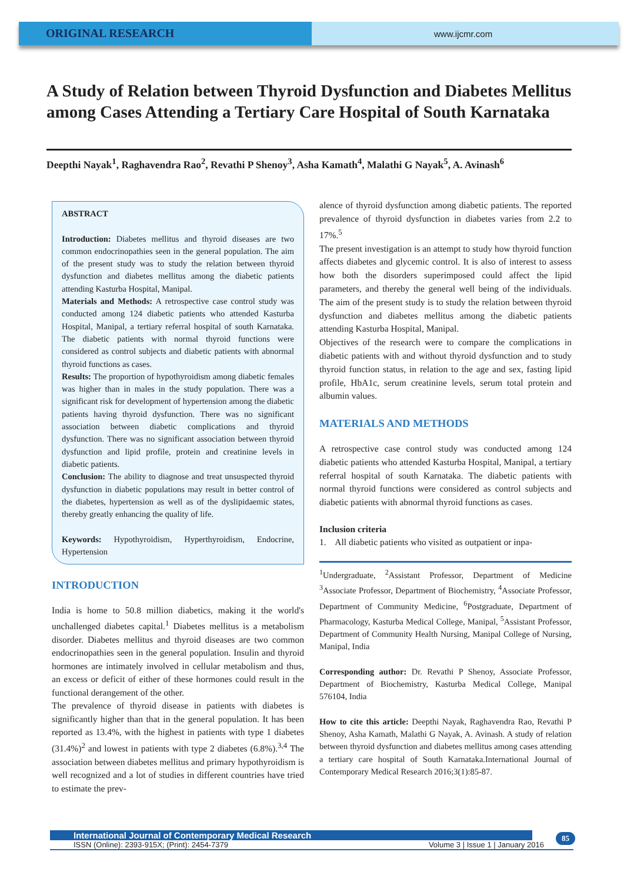ORIGINAL RESEARCH
www.ijcmr.com
A Study of Relation between Thyroid Dysfunction and Diabetes Mellitus among Cases Attending a Tertiary Care Hospital of South Karnataka
Deepthi Nayak<sup>1</sup>, Raghavendra Rao<sup>2</sup>, Revathi P Shenoy<sup>3</sup>, Asha Kamath<sup>4</sup>, Malathi G Nayak<sup>5</sup>, A. Avinash<sup>6</sup>
ABSTRACT
Introduction: Diabetes mellitus and thyroid diseases are two common endocrinopathies seen in the general population. The aim of the present study was to study the relation between thyroid dysfunction and diabetes mellitus among the diabetic patients attending Kasturba Hospital, Manipal.
Materials and Methods: A retrospective case control study was conducted among 124 diabetic patients who attended Kasturba Hospital, Manipal, a tertiary referral hospital of south Karnataka. The diabetic patients with normal thyroid functions were considered as control subjects and diabetic patients with abnormal thyroid functions as cases.
Results: The proportion of hypothyroidism among diabetic females was higher than in males in the study population. There was a significant risk for development of hypertension among the diabetic patients having thyroid dysfunction. There was no significant association between diabetic complications and thyroid dysfunction. There was no significant association between thyroid dysfunction and lipid profile, protein and creatinine levels in diabetic patients.
Conclusion: The ability to diagnose and treat unsuspected thyroid dysfunction in diabetic populations may result in better control of the diabetes, hypertension as well as of the dyslipidaemic states, thereby greatly enhancing the quality of life.
Keywords: Hypothyroidism, Hyperthyroidism, Endocrine, Hypertension
INTRODUCTION
India is home to 50.8 million diabetics, making it the world's unchallenged diabetes capital.<sup>1</sup> Diabetes mellitus is a metabolism disorder. Diabetes mellitus and thyroid diseases are two common endocrinopathies seen in the general population. Insulin and thyroid hormones are intimately involved in cellular metabolism and thus, an excess or deficit of either of these hormones could result in the functional derangement of the other.
The prevalence of thyroid disease in patients with diabetes is significantly higher than that in the general population. It has been reported as 13.4%, with the highest in patients with type 1 diabetes (31.4%)<sup>2</sup> and lowest in patients with type 2 diabetes (6.8%).<sup>3,4</sup> The association between diabetes mellitus and primary hypothyroidism is well recognized and a lot of studies in different countries have tried to estimate the prev-
alence of thyroid dysfunction among diabetic patients. The reported prevalence of thyroid dysfunction in diabetes varies from 2.2 to 17%.<sup>5</sup>
The present investigation is an attempt to study how thyroid function affects diabetes and glycemic control. It is also of interest to assess how both the disorders superimposed could affect the lipid parameters, and thereby the general well being of the individuals. The aim of the present study is to study the relation between thyroid dysfunction and diabetes mellitus among the diabetic patients attending Kasturba Hospital, Manipal.
Objectives of the research were to compare the complications in diabetic patients with and without thyroid dysfunction and to study thyroid function status, in relation to the age and sex, fasting lipid profile, HbA1c, serum creatinine levels, serum total protein and albumin values.
MATERIALS AND METHODS
A retrospective case control study was conducted among 124 diabetic patients who attended Kasturba Hospital, Manipal, a tertiary referral hospital of south Karnataka. The diabetic patients with normal thyroid functions were considered as control subjects and diabetic patients with abnormal thyroid functions as cases.
Inclusion criteria
1. All diabetic patients who visited as outpatient or inpa-
<sup>1</sup> Undergraduate, <sup>2</sup>Assistant Professor, Department of Medicine <sup>3</sup>Associate Professor, Department of Biochemistry, <sup>4</sup>Associate Professor, Department of Community Medicine, <sup>6</sup>Postgraduate, Department of Pharmacology, Kasturba Medical College, Manipal, <sup>5</sup>Assistant Professor, Department of Community Health Nursing, Manipal College of Nursing, Manipal, India
Corresponding author: Dr. Revathi P Shenoy, Associate Professor, Department of Biochemistry, Kasturba Medical College, Manipal 576104, India
How to cite this article: Deepthi Nayak, Raghavendra Rao, Revathi P Shenoy, Asha Kamath, Malathi G Nayak, A. Avinash. A study of relation between thyroid dysfunction and diabetes mellitus among cases attending a tertiary care hospital of South Karnataka.International Journal of Contemporary Medical Research 2016;3(1):85-87.
International Journal of Contemporary Medical Research
ISSN (Online): 2393-915X; (Print): 2454-7379 Volume 3 | Issue 1 | January 2016
85